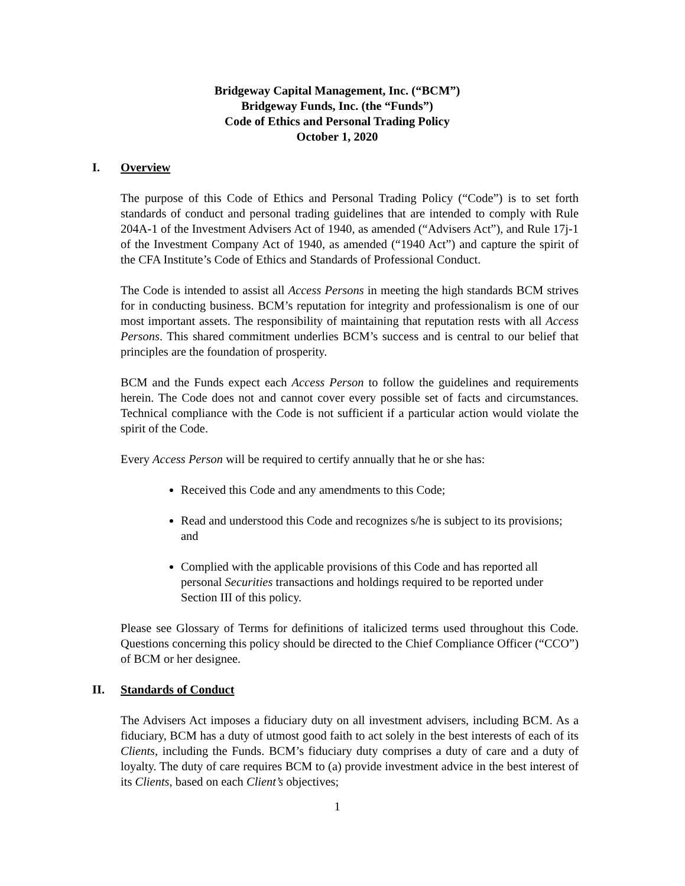Bridgeway Capital Management, Inc. (“BCM”)
Bridgeway Funds, Inc. (the “Funds”)
Code of Ethics and Personal Trading Policy
October 1, 2020
I. Overview
The purpose of this Code of Ethics and Personal Trading Policy (“Code”) is to set forth standards of conduct and personal trading guidelines that are intended to comply with Rule 204A-1 of the Investment Advisers Act of 1940, as amended (“Advisers Act”), and Rule 17j-1 of the Investment Company Act of 1940, as amended (“1940 Act”) and capture the spirit of the CFA Institute’s Code of Ethics and Standards of Professional Conduct.
The Code is intended to assist all Access Persons in meeting the high standards BCM strives for in conducting business. BCM’s reputation for integrity and professionalism is one of our most important assets. The responsibility of maintaining that reputation rests with all Access Persons. This shared commitment underlies BCM’s success and is central to our belief that principles are the foundation of prosperity.
BCM and the Funds expect each Access Person to follow the guidelines and requirements herein. The Code does not and cannot cover every possible set of facts and circumstances. Technical compliance with the Code is not sufficient if a particular action would violate the spirit of the Code.
Every Access Person will be required to certify annually that he or she has:
Received this Code and any amendments to this Code;
Read and understood this Code and recognizes s/he is subject to its provisions; and
Complied with the applicable provisions of this Code and has reported all personal Securities transactions and holdings required to be reported under Section III of this policy.
Please see Glossary of Terms for definitions of italicized terms used throughout this Code. Questions concerning this policy should be directed to the Chief Compliance Officer (“CCO”) of BCM or her designee.
II. Standards of Conduct
The Advisers Act imposes a fiduciary duty on all investment advisers, including BCM. As a fiduciary, BCM has a duty of utmost good faith to act solely in the best interests of each of its Clients, including the Funds. BCM’s fiduciary duty comprises a duty of care and a duty of loyalty. The duty of care requires BCM to (a) provide investment advice in the best interest of its Clients, based on each Client’s objectives;
1